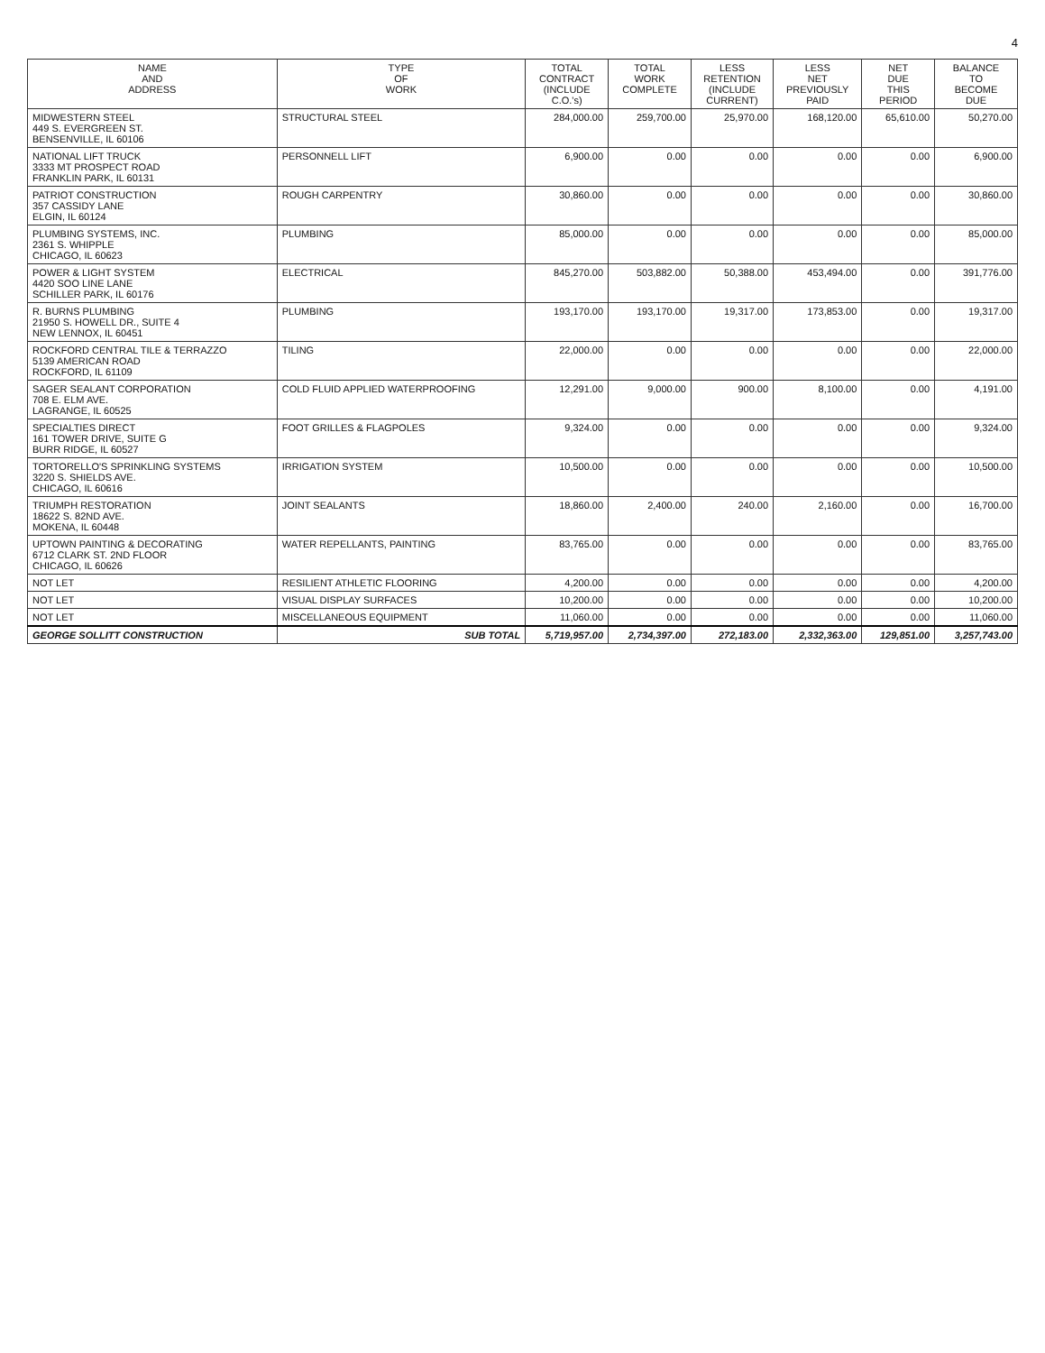4
| NAME AND ADDRESS | TYPE OF WORK | TOTAL CONTRACT (INCLUDE C.O.'s) | TOTAL WORK COMPLETE | LESS RETENTION (INCLUDE CURRENT) | LESS NET PREVIOUSLY PAID | NET DUE THIS PERIOD | BALANCE TO BECOME DUE |
| --- | --- | --- | --- | --- | --- | --- | --- |
| MIDWESTERN STEEL 449 S. EVERGREEN ST. BENSENVILLE, IL 60106 | STRUCTURAL STEEL | 284,000.00 | 259,700.00 | 25,970.00 | 168,120.00 | 65,610.00 | 50,270.00 |
| NATIONAL LIFT TRUCK 3333 MT PROSPECT ROAD FRANKLIN PARK, IL 60131 | PERSONNELL LIFT | 6,900.00 | 0.00 | 0.00 | 0.00 | 0.00 | 6,900.00 |
| PATRIOT CONSTRUCTION 357 CASSIDY LANE ELGIN, IL 60124 | ROUGH CARPENTRY | 30,860.00 | 0.00 | 0.00 | 0.00 | 0.00 | 30,860.00 |
| PLUMBING SYSTEMS, INC. 2361 S. WHIPPLE CHICAGO, IL 60623 | PLUMBING | 85,000.00 | 0.00 | 0.00 | 0.00 | 0.00 | 85,000.00 |
| POWER & LIGHT SYSTEM 4420 SOO LINE LANE SCHILLER PARK, IL 60176 | ELECTRICAL | 845,270.00 | 503,882.00 | 50,388.00 | 453,494.00 | 0.00 | 391,776.00 |
| R. BURNS PLUMBING 21950 S. HOWELL DR., SUITE 4 NEW LENNOX, IL 60451 | PLUMBING | 193,170.00 | 193,170.00 | 19,317.00 | 173,853.00 | 0.00 | 19,317.00 |
| ROCKFORD CENTRAL TILE & TERRAZZO 5139 AMERICAN ROAD ROCKFORD, IL 61109 | TILING | 22,000.00 | 0.00 | 0.00 | 0.00 | 0.00 | 22,000.00 |
| SAGER SEALANT CORPORATION 708 E. ELM AVE. LAGRANGE, IL 60525 | COLD FLUID APPLIED WATERPROOFING | 12,291.00 | 9,000.00 | 900.00 | 8,100.00 | 0.00 | 4,191.00 |
| SPECIALTIES DIRECT 161 TOWER DRIVE, SUITE G BURR RIDGE, IL 60527 | FOOT GRILLES & FLAGPOLES | 9,324.00 | 0.00 | 0.00 | 0.00 | 0.00 | 9,324.00 |
| TORTORELLO'S SPRINKLING SYSTEMS 3220 S. SHIELDS AVE. CHICAGO, IL 60616 | IRRIGATION SYSTEM | 10,500.00 | 0.00 | 0.00 | 0.00 | 0.00 | 10,500.00 |
| TRIUMPH RESTORATION 18622 S. 82ND AVE. MOKENA, IL 60448 | JOINT SEALANTS | 18,860.00 | 2,400.00 | 240.00 | 2,160.00 | 0.00 | 16,700.00 |
| UPTOWN PAINTING & DECORATING 6712 CLARK ST. 2ND FLOOR CHICAGO, IL 60626 | WATER REPELLANTS, PAINTING | 83,765.00 | 0.00 | 0.00 | 0.00 | 0.00 | 83,765.00 |
| NOT LET | RESILIENT ATHLETIC FLOORING | 4,200.00 | 0.00 | 0.00 | 0.00 | 0.00 | 4,200.00 |
| NOT LET | VISUAL DISPLAY SURFACES | 10,200.00 | 0.00 | 0.00 | 0.00 | 0.00 | 10,200.00 |
| NOT LET | MISCELLANEOUS EQUIPMENT | 11,060.00 | 0.00 | 0.00 | 0.00 | 0.00 | 11,060.00 |
| GEORGE SOLLITT CONSTRUCTION | SUB TOTAL | 5,719,957.00 | 2,734,397.00 | 272,183.00 | 2,332,363.00 | 129,851.00 | 3,257,743.00 |